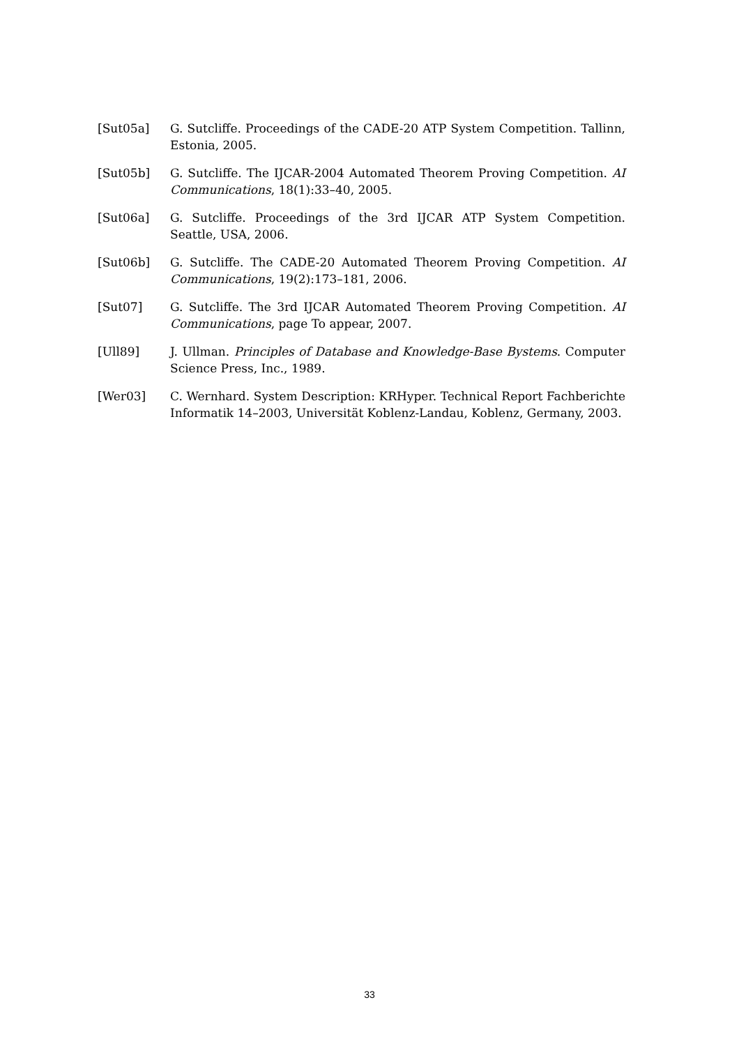[Sut05a] G. Sutcliffe. Proceedings of the CADE-20 ATP System Competition. Tallinn, Estonia, 2005.
[Sut05b] G. Sutcliffe. The IJCAR-2004 Automated Theorem Proving Competition. AI Communications, 18(1):33–40, 2005.
[Sut06a] G. Sutcliffe. Proceedings of the 3rd IJCAR ATP System Competition. Seattle, USA, 2006.
[Sut06b] G. Sutcliffe. The CADE-20 Automated Theorem Proving Competition. AI Communications, 19(2):173–181, 2006.
[Sut07] G. Sutcliffe. The 3rd IJCAR Automated Theorem Proving Competition. AI Communications, page To appear, 2007.
[Ull89] J. Ullman. Principles of Database and Knowledge-Base Bystems. Computer Science Press, Inc., 1989.
[Wer03] C. Wernhard. System Description: KRHyper. Technical Report Fachberichte Informatik 14–2003, Universität Koblenz-Landau, Koblenz, Germany, 2003.
33